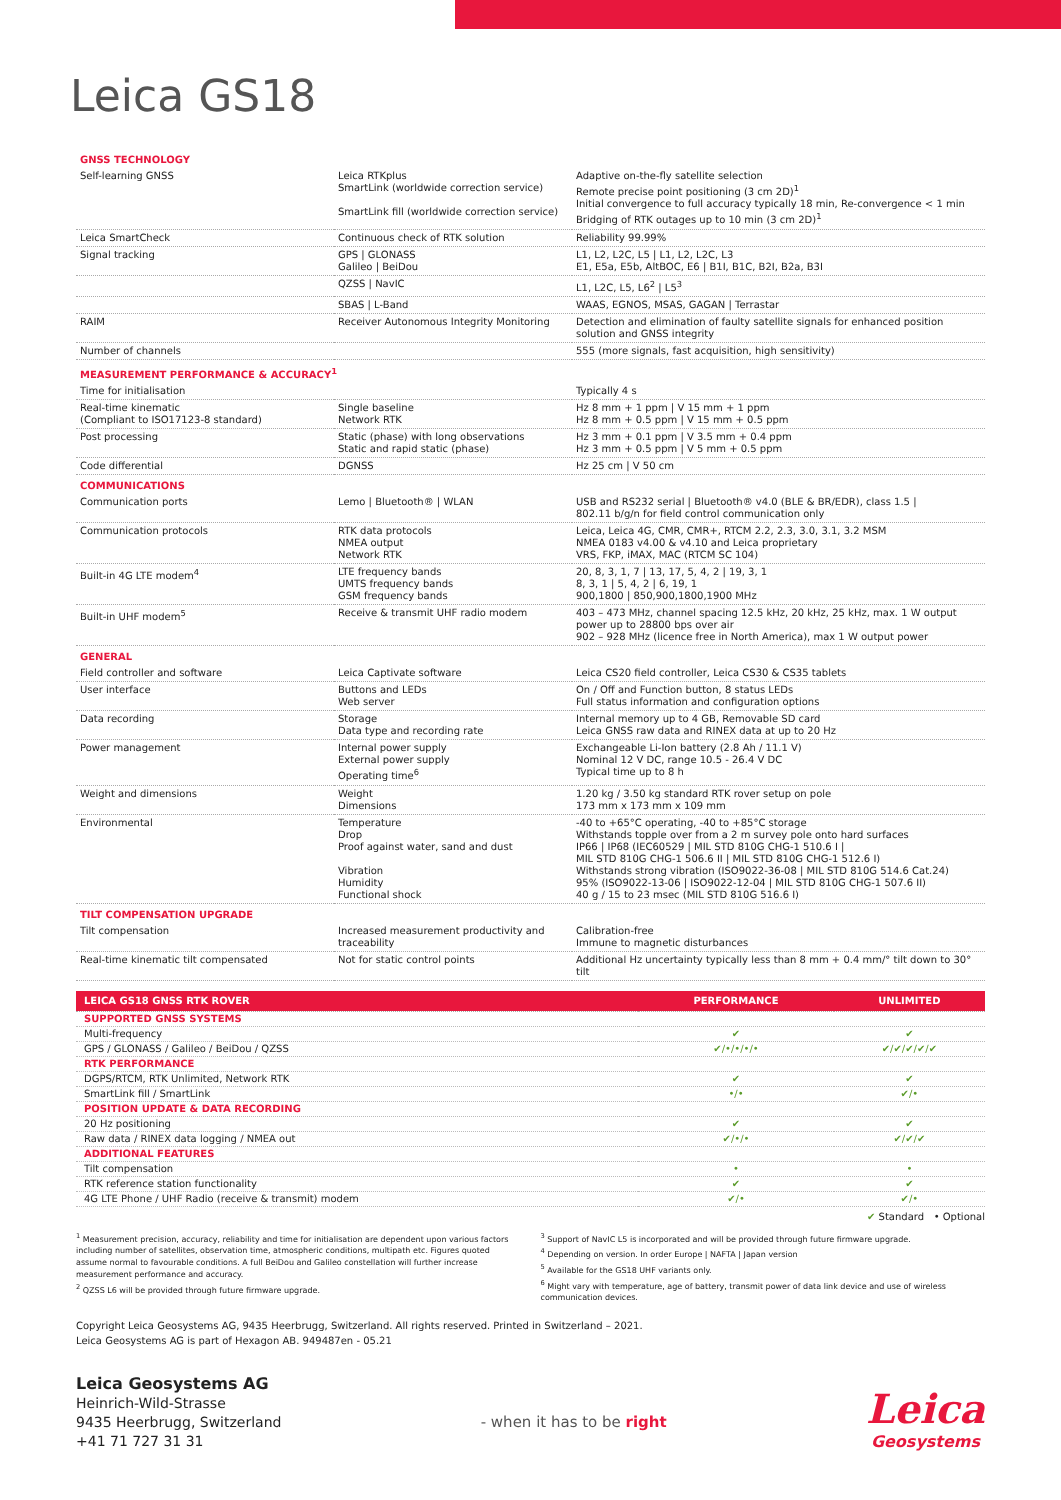Leica GS18
| GNSS TECHNOLOGY | | |
| Self-learning GNSS | Leica RTKplus SmartLink (worldwide correction service) SmartLink fill (worldwide correction service) | Adaptive on-the-fly satellite selection Remote precise point positioning (3 cm 2D)<sup>1</sup> Initial convergence to full accuracy typically 18 min, Re-convergence < 1 min Bridging of RTK outages up to 10 min (3 cm 2D)<sup>1</sup> |
| Leica SmartCheck | Continuous check of RTK solution | Reliability 99.99% |
| Signal tracking | GPS / GLONASS Galileo / BeiDou | L1, L2, L2C, L5 / L1, L2, L2C, L3 E1, E5a, E5b, AltBOC, E6 / B1I, B1C, B2I, B2a, B3I |
| | QZSS / NavIC | L1, L2C, L5, L6<sup>2</sup> / L5<sup>3</sup> |
| | SBAS / L-Band | WAAS, EGNOS, MSAS, GAGAN / Terrastar |
| RAIM | Receiver Autonomous Integrity Monitoring | Detection and elimination of faulty satellite signals for enhanced position solution and GNSS integrity |
| Number of channels | | 555 (more signals, fast acquisition, high sensitivity) |
| MEASUREMENT PERFORMANCE & ACCURACY<sup>1</sup> | | |
| Time for initialisation | | Typically 4 s |
| Real-time kinematic (Compliant to ISO17123-8 standard) | Single baseline Network RTK | Hz 8 mm + 1 ppm / V 15 mm + 1 ppm Hz 8 mm + 0.5 ppm / V 15 mm + 0.5 ppm |
| Post processing | Static (phase) with long observations Static and rapid static (phase) | Hz 3 mm + 0.1 ppm / V 3.5 mm + 0.4 ppm Hz 3 mm + 0.5 ppm / V 5 mm + 0.5 ppm |
| Code differential | DGNSS | Hz 25 cm / V 50 cm |
| COMMUNICATIONS | | |
| Communication ports | Lemo / Bluetooth® / WLAN | USB and RS232 serial / Bluetooth® v4.0 (BLE & BR/EDR), class 1.5 / 802.11 b/g/n for field control communication only |
| Communication protocols | RTK data protocols NMEA output Network RTK | Leica, Leica 4G, CMR, CMR+, RTCM 2.2, 2.3, 3.0, 3.1, 3.2 MSM NMEA 0183 v4.00 & v4.10 and Leica proprietary VRS, FKP, iMAX, MAC (RTCM SC 104) |
| Built-in 4G LTE modem<sup>4</sup> | LTE frequency bands UMTS frequency bands GSM frequency bands | 20, 8, 3, 1, 7 / 13, 17, 5, 4, 2 / 19, 3, 1 8, 3, 1 / 5, 4, 2 / 6, 19, 1 900,1800 / 850,900,1800,1900 MHz |
| Built-in UHF modem<sup>5</sup> | Receive & transmit UHF radio modem | 403 – 473 MHz, channel spacing 12.5 kHz, 20 kHz, 25 kHz, max. 1 W output power up to 28800 bps over air 902 – 928 MHz (licence free in North America), max 1 W output power |
| GENERAL | | |
| Field controller and software | Leica Captivate software | Leica CS20 field controller, Leica CS30 & CS35 tablets |
| User interface | Buttons and LEDs Web server | On / Off and Function button, 8 status LEDs Full status information and configuration options |
| Data recording | Storage Data type and recording rate | Internal memory up to 4 GB, Removable SD card Leica GNSS raw data and RINEX data at up to 20 Hz |
| Power management | Internal power supply External power supply Operating time<sup>6</sup> | Exchangeable Li-Ion battery (2.8 Ah / 11.1 V) Nominal 12 V DC, range 10.5 - 26.4 V DC Typical time up to 8 h |
| Weight and dimensions | Weight Dimensions | 1.20 kg / 3.50 kg standard RTK rover setup on pole 173 mm x 173 mm x 109 mm |
| Environmental | Temperature Drop Proof against water, sand and dust Vibration Humidity Functional shock | -40 to +65°C operating, -40 to +85°C storage Withstands topple over from a 2 m survey pole onto hard surfaces IP66 / IP68 (IEC60529 / MIL STD 810G CHG-1 510.6 I / MIL STD 810G CHG-1 506.6 II / MIL STD 810G CHG-1 512.6 I) Withstands strong vibration (ISO9022-36-08 / MIL STD 810G 514.6 Cat.24) 95% (ISO9022-13-06 / ISO9022-12-04 / MIL STD 810G CHG-1 507.6 II) 40 g / 15 to 23 msec (MIL STD 810G 516.6 I) |
| TILT COMPENSATION UPGRADE | | |
| Tilt compensation | Increased measurement productivity and traceability | Calibration-free Immune to magnetic disturbances |
| Real-time kinematic tilt compensated | Not for static control points | Additional Hz uncertainty typically less than 8 mm + 0.4 mm/° tilt down to 30° tilt |
| LEICA GS18 GNSS RTK ROVER | PERFORMANCE | UNLIMITED |
| --- | --- | --- |
| SUPPORTED GNSS SYSTEMS | | |
| Multi-frequency | ✔ | ✔ |
| GPS / GLONASS / Galileo / BeiDou / QZSS | ✔/•/•/•/• | ✔/✔/✔/✔/✔ |
| RTK PERFORMANCE | | |
| DGPS/RTCM, RTK Unlimited, Network RTK | ✔ | ✔ |
| SmartLink fill / SmartLink | •/• | ✔/• |
| POSITION UPDATE & DATA RECORDING | | |
| 20 Hz positioning | ✔ | ✔ |
| Raw data / RINEX data logging / NMEA out | ✔/•/• | ✔/✔/✔ |
| ADDITIONAL FEATURES | | |
| Tilt compensation | • | • |
| RTK reference station functionality | ✔ | ✔ |
| 4G LTE Phone / UHF Radio (receive & transmit) modem | ✔/• | ✔/• |
✔ Standard • Optional
<sup>1</sup> Measurement precision, accuracy, reliability and time for initialisation are dependent upon various factors including number of satellites, observation time, atmospheric conditions, multipath etc. Figures quoted assume normal to favourable conditions. A full BeiDou and Galileo constellation will further increase measurement performance and accuracy.
<sup>2</sup> QZSS L6 will be provided through future firmware upgrade.
<sup>3</sup> Support of NavIC L5 is incorporated and will be provided through future firmware upgrade.
<sup>4</sup> Depending on version. In order Europe | NAFTA | Japan version
<sup>5</sup> Available for the GS18 UHF variants only.
<sup>6</sup> Might vary with temperature, age of battery, transmit power of data link device and use of wireless communication devices.
Copyright Leica Geosystems AG, 9435 Heerbrugg, Switzerland. All rights reserved. Printed in Switzerland – 2021.
Leica Geosystems AG is part of Hexagon AB. 949487en - 05.21
Leica Geosystems AG
Heinrich-Wild-Strasse
9435 Heerbrugg, Switzerland
+41 71 727 31 31
- when it has to be right
Leica
Geosystems